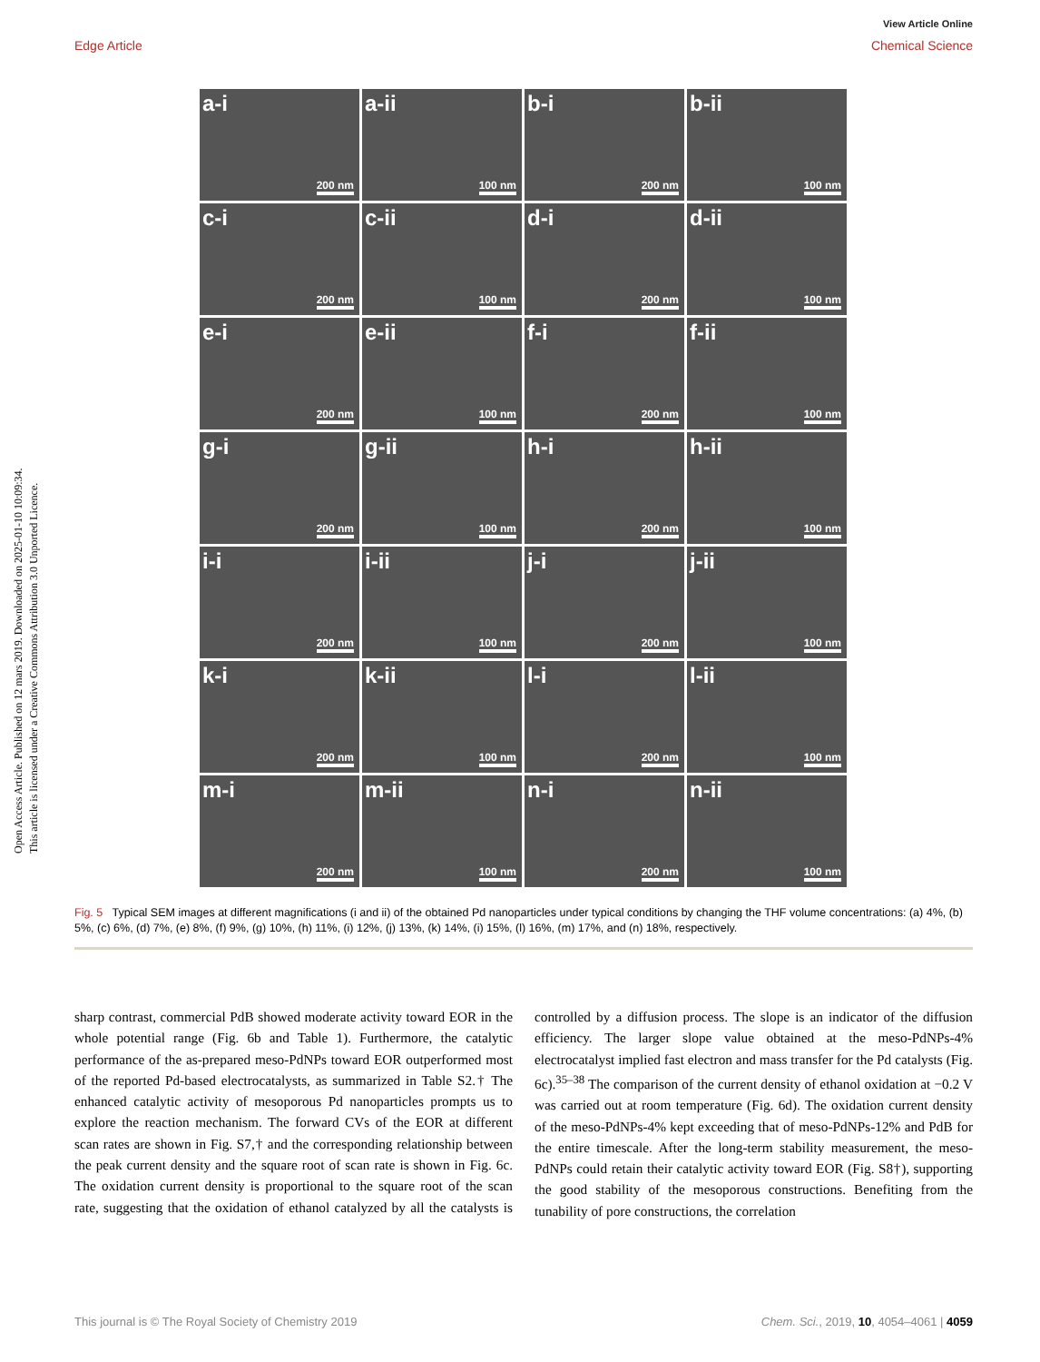Open Access Article. Published on 12 mars 2019. Downloaded on 2025-01-10 10:09:34.
This article is licensed under a Creative Commons Attribution 3.0 Unported Licence.
View Article Online
Edge Article Chemical Science
a-i
200 nm
a-ii
100 nm
b-i
200 nm
b-ii
100 nm
c-i
200 nm
c-ii
100 nm
d-i
200 nm
d-ii
100 nm
e-i
200 nm
e-ii
100 nm
f-i
200 nm
f-ii
100 nm
g-i
200 nm
g-ii
100 nm
h-i
200 nm
h-ii
100 nm
i-i
200 nm
i-ii
100 nm
j-i
200 nm
j-ii
100 nm
k-i
200 nm
k-ii
100 nm
l-i
200 nm
l-ii
100 nm
m-i
200 nm
m-ii
100 nm
n-i
200 nm
n-ii
100 nm
Fig. 5 Typical SEM images at different magnifications (i and ii) of the obtained Pd nanoparticles under typical conditions by changing the THF volume concentrations: (a) 4%, (b) 5%, (c) 6%, (d) 7%, (e) 8%, (f) 9%, (g) 10%, (h) 11%, (i) 12%, (j) 13%, (k) 14%, (i) 15%, (l) 16%, (m) 17%, and (n) 18%, respectively.
sharp contrast, commercial PdB showed moderate activity toward EOR in the whole potential range (Fig. 6b and Table 1). Furthermore, the catalytic performance of the as-prepared meso-PdNPs toward EOR outperformed most of the reported Pd-based electrocatalysts, as summarized in Table S2.† The enhanced catalytic activity of mesoporous Pd nanoparticles prompts us to explore the reaction mechanism. The forward CVs of the EOR at different scan rates are shown in Fig. S7,† and the corresponding relationship between the peak current density and the square root of scan rate is shown in Fig. 6c. The oxidation current density is proportional to the square root of the scan rate, suggesting that the oxidation of ethanol catalyzed by all the catalysts is controlled by a diffusion process. The slope is an indicator of the diffusion efficiency. The larger slope value obtained at the meso-PdNPs-4% electrocatalyst implied fast electron and mass transfer for the Pd catalysts (Fig. 6c).<sup>35–38</sup> The comparison of the current density of ethanol oxidation at −0.2 V was carried out at room temperature (Fig. 6d). The oxidation current density of the meso-PdNPs-4% kept exceeding that of meso-PdNPs-12% and PdB for the entire timescale. After the long-term stability measurement, the meso-PdNPs could retain their catalytic activity toward EOR (Fig. S8†), supporting the good stability of the mesoporous constructions. Benefiting from the tunability of pore constructions, the correlation
This journal is © The Royal Society of Chemistry 2019 Chem. Sci., 2019, 10, 4054–4061 | 4059